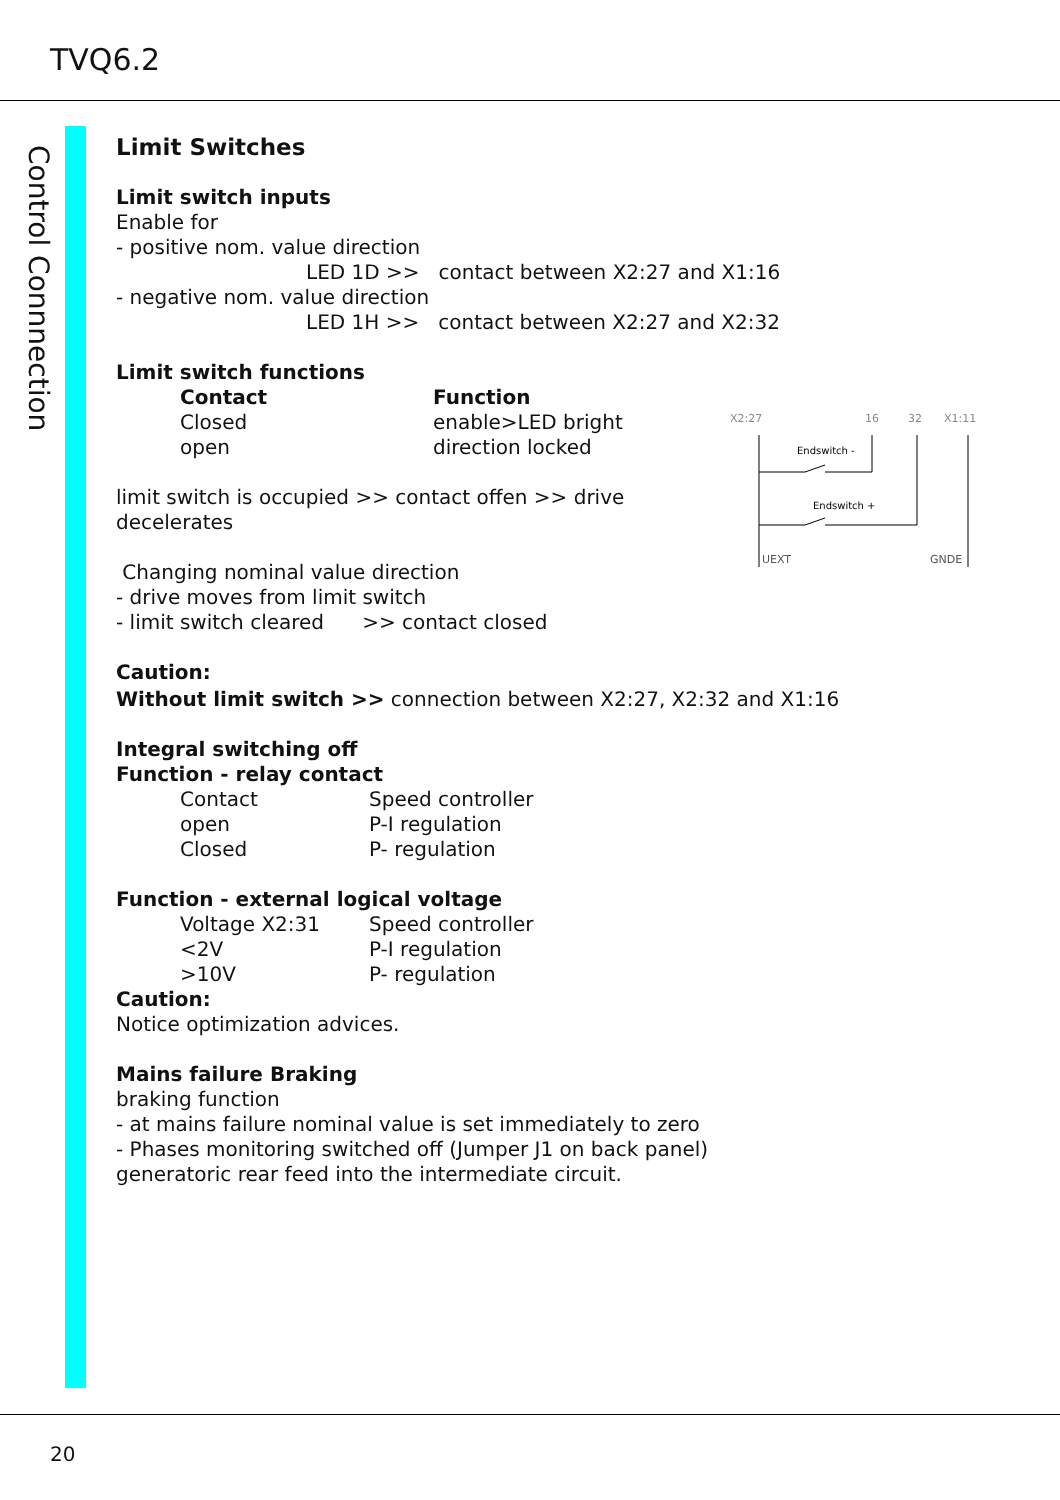TVQ6.2
Control Connnection
Limit Switches
Limit switch inputs
Enable for
- positive nom. value direction
LED 1D >> contact between X2:27 and X1:16
- negative nom. value direction
LED 1H >> contact between X2:27 and X2:32
Limit switch functions
| Contact | Function |
| Closed | enable>LED bright |
| open | direction locked |
limit switch is occupied >> contact offen >> drive
decelerates
Changing nominal value direction
- drive moves from limit switch
- limit switch cleared >> contact closed
Caution:
Without limit switch >> connection between X2:27, X2:32 and X1:16
Integral switching off
Function - relay contact
| Contact | Speed controller |
| open | P-I regulation |
| Closed | P- regulation |
Function - external logical voltage
| Voltage X2:31 | Speed controller |
| <2V | P-I regulation |
| >10V | P- regulation |
Caution:
Notice optimization advices.
Mains failure Braking
braking function
- at mains failure nominal value is set immediately to zero
- Phases monitoring switched off (Jumper J1 on back panel)
generatoric rear feed into the intermediate circuit.
X2:27
16
32
X1:11
Endswitch -
Endswitch +
UEXT
GNDE
20